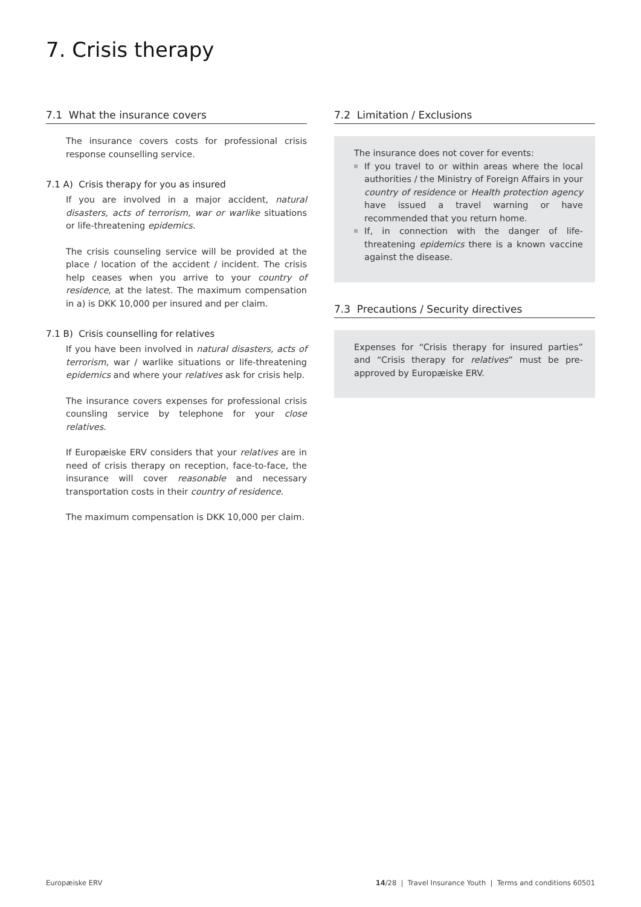7. Crisis therapy
7.1 What the insurance covers
The insurance covers costs for professional crisis response counselling service.
7.1 A) Crisis therapy for you as insured
If you are involved in a major accident, natural disasters, acts of terrorism, war or warlike situations or life-threatening epidemics.
The crisis counseling service will be provided at the place / location of the accident / incident. The crisis help ceases when you arrive to your country of residence, at the latest. The maximum compensation in a) is DKK 10,000 per insured and per claim.
7.1 B) Crisis counselling for relatives
If you have been involved in natural disasters, acts of terrorism, war / warlike situations or life-threatening epidemics and where your relatives ask for crisis help.
The insurance covers expenses for professional crisis counsling service by telephone for your close relatives.
If Europæiske ERV considers that your relatives are in need of crisis therapy on reception, face-to-face, the insurance will cover reasonable and necessary transportation costs in their country of residence.
The maximum compensation is DKK 10,000 per claim.
7.2 Limitation / Exclusions
The insurance does not cover for events:
If you travel to or within areas where the local authorities / the Ministry of Foreign Affairs in your country of residence or Health protection agency have issued a travel warning or have recommended that you return home.
If, in connection with the danger of life-threatening epidemics there is a known vaccine against the disease.
7.3 Precautions / Security directives
Expenses for “Crisis therapy for insured parties” and “Crisis therapy for relatives” must be pre-approved by Europæiske ERV.
Europæiske ERV 14/28 | Travel Insurance Youth | Terms and conditions 60501